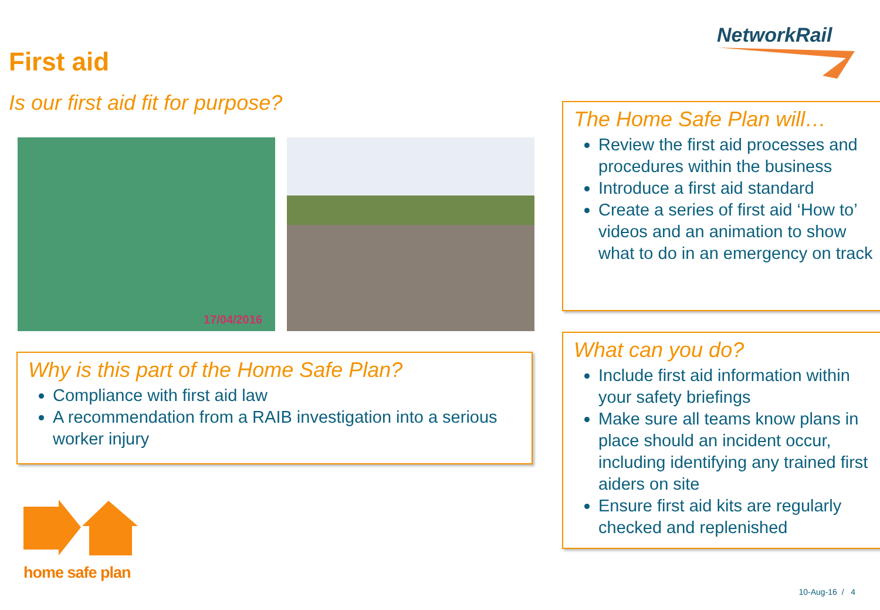NetworkRail
First aid
Is our first aid fit for purpose?
17/04/2016
Why is this part of the Home Safe Plan?
Compliance with first aid law
A recommendation from a RAIB investigation into a serious worker injury
home safe plan
The Home Safe Plan will…
Review the first aid processes and procedures within the business
Introduce a first aid standard
Create a series of first aid ‘How to’ videos and an animation to show what to do in an emergency on track
What can you do?
Include first aid information within your safety briefings
Make sure all teams know plans in place should an incident occur, including identifying any trained first aiders on site
Ensure first aid kits are regularly checked and replenished
10-Aug-16 / 4